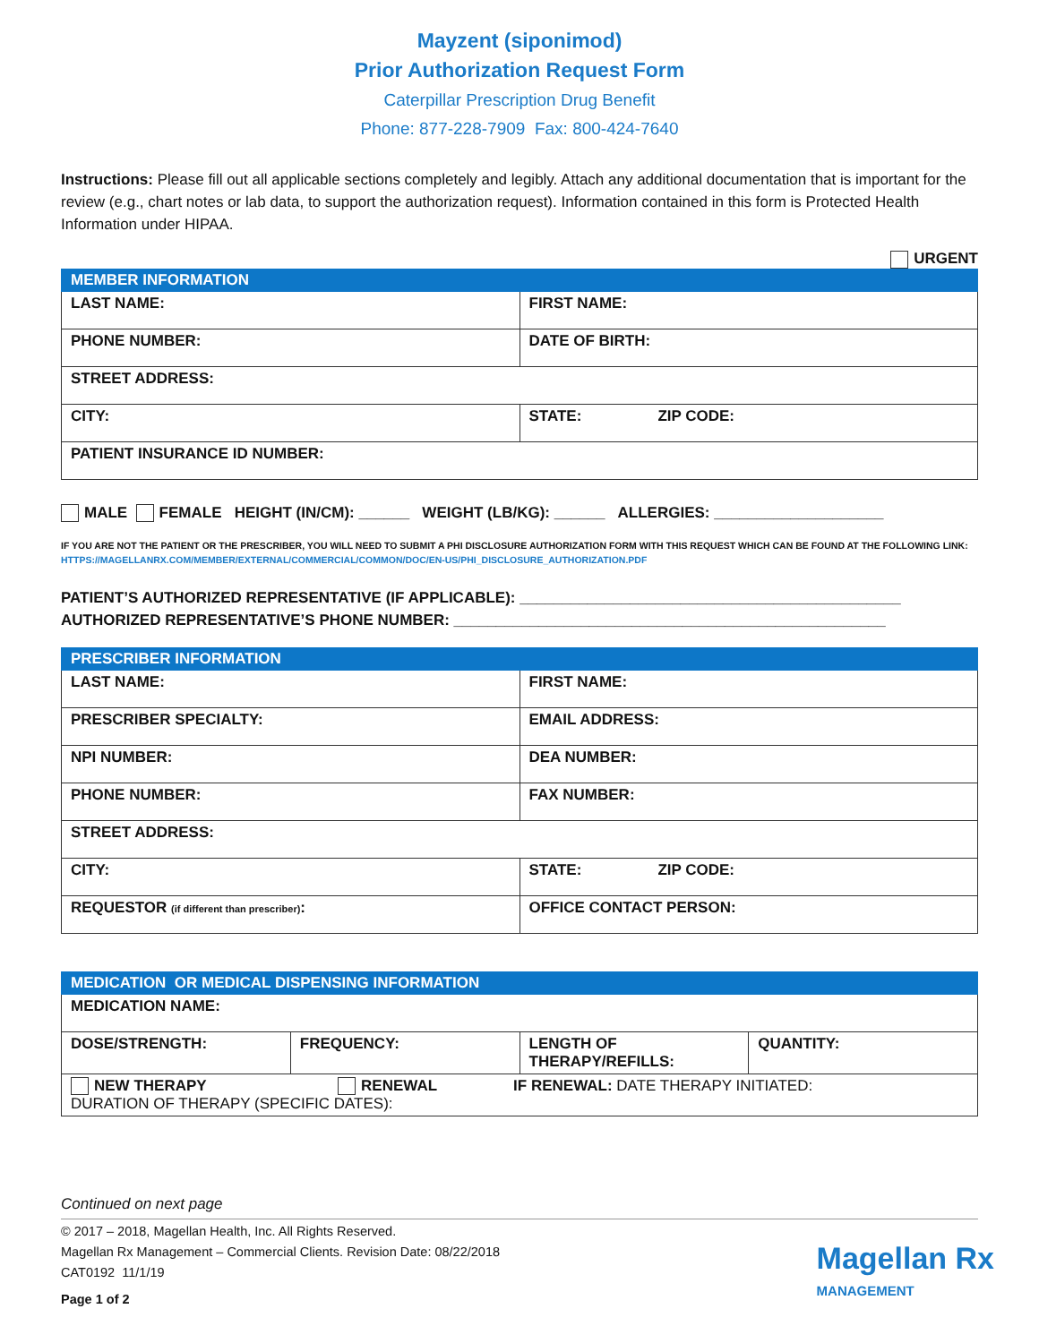Mayzent (siponimod)
Prior Authorization Request Form
Caterpillar Prescription Drug Benefit
Phone: 877-228-7909 Fax: 800-424-7640
Instructions: Please fill out all applicable sections completely and legibly. Attach any additional documentation that is important for the review (e.g., chart notes or lab data, to support the authorization request). Information contained in this form is Protected Health Information under HIPAA.
URGENT
| MEMBER INFORMATION | |
| LAST NAME: | FIRST NAME: |
| PHONE NUMBER: | DATE OF BIRTH: |
| STREET ADDRESS: | |
| CITY: | STATE: ZIP CODE: |
| PATIENT INSURANCE ID NUMBER: | |
MALE FEMALE HEIGHT (IN/CM): ______ WEIGHT (LB/KG): ______ ALLERGIES: ____________________
IF YOU ARE NOT THE PATIENT OR THE PRESCRIBER, YOU WILL NEED TO SUBMIT A PHI DISCLOSURE AUTHORIZATION FORM WITH THIS REQUEST WHICH CAN BE FOUND AT THE FOLLOWING LINK: HTTPS://MAGELLANRX.COM/MEMBER/EXTERNAL/COMMERCIAL/COMMON/DOC/EN-US/PHI_DISCLOSURE_AUTHORIZATION.PDF
PATIENT’S AUTHORIZED REPRESENTATIVE (IF APPLICABLE): _____________________________________________
AUTHORIZED REPRESENTATIVE’S PHONE NUMBER: ___________________________________________________
| PRESCRIBER INFORMATION | |
| LAST NAME: | FIRST NAME: |
| PRESCRIBER SPECIALTY: | EMAIL ADDRESS: |
| NPI NUMBER: | DEA NUMBER: |
| PHONE NUMBER: | FAX NUMBER: |
| STREET ADDRESS: | |
| CITY: | STATE: ZIP CODE: |
| REQUESTOR (if different than prescriber) : | OFFICE CONTACT PERSON: |
| MEDICATION OR MEDICAL DISPENSING INFORMATION | | | |
| MEDICATION NAME: | | | |
| DOSE/STRENGTH: | FREQUENCY: | LENGTH OF THERAPY/REFILLS: | QUANTITY: |
| NEW THERAPY RENEWAL IF RENEWAL: DATE THERAPY INITIATED: DURATION OF THERAPY (SPECIFIC DATES): | | | |
Continued on next page
© 2017 – 2018, Magellan Health, Inc. All Rights Reserved.
Magellan Rx Management – Commercial Clients. Revision Date: 08/22/2018
CAT0192 11/1/19
Magellan Rx
MANAGEMENT
Page 1 of 2